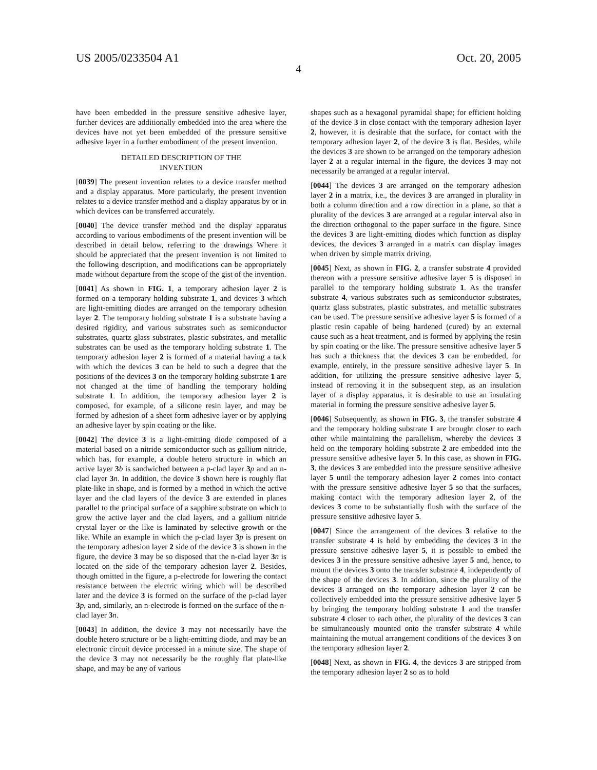US 2005/0233504 A1 Oct. 20, 2005
4
have been embedded in the pressure sensitive adhesive layer, further devices are additionally embedded into the area where the devices have not yet been embedded of the pressure sensitive adhesive layer in a further embodiment of the present invention.
DETAILED DESCRIPTION OF THE
INVENTION
[0039] The present invention relates to a device transfer method and a display apparatus. More particularly, the present invention relates to a device transfer method and a display apparatus by or in which devices can be transferred accurately.
[0040] The device transfer method and the display apparatus according to various embodiments of the present invention will be described in detail below, referring to the drawings Where it should be appreciated that the present invention is not limited to the following description, and modifications can be appropriately made without departure from the scope of the gist of the invention.
[0041] As shown in FIG. 1, a temporary adhesion layer 2 is formed on a temporary holding substrate 1, and devices 3 which are light-emitting diodes are arranged on the temporary adhesion layer 2. The temporary holding substrate 1 is a substrate having a desired rigidity, and various substrates such as semiconductor substrates, quartz glass substrates, plastic substrates, and metallic substrates can be used as the temporary holding substrate 1. The temporary adhesion layer 2 is formed of a material having a tack with which the devices 3 can be held to such a degree that the positions of the devices 3 on the temporary holding substrate 1 are not changed at the time of handling the temporary holding substrate 1. In addition, the temporary adhesion layer 2 is composed, for example, of a silicone resin layer, and may be formed by adhesion of a sheet form adhesive layer or by applying an adhesive layer by spin coating or the like.
[0042] The device 3 is a light-emitting diode composed of a material based on a nitride semiconductor such as gallium nitride, which has, for example, a double hetero structure in which an active layer 3 b is sandwiched between a p-clad layer 3 p and an n-clad layer 3 n. In addition, the device 3 shown here is roughly flat plate-like in shape, and is formed by a method in which the active layer and the clad layers of the device 3 are extended in planes parallel to the principal surface of a sapphire substrate on which to grow the active layer and the clad layers, and a gallium nitride crystal layer or the like is laminated by selective growth or the like. While an example in which the p-clad layer 3 p is present on the temporary adhesion layer 2 side of the device 3 is shown in the figure, the device 3 may be so disposed that the n-clad layer 3 n is located on the side of the temporary adhesion layer 2. Besides, though omitted in the figure, a p-electrode for lowering the contact resistance between the electric wiring which will be described later and the device 3 is formed on the surface of the p-clad layer 3 p, and, similarly, an n-electrode is formed on the surface of the n-clad layer 3 n.
[0043] In addition, the device 3 may not necessarily have the double hetero structure or be a light-emitting diode, and may be an electronic circuit device processed in a minute size. The shape of the device 3 may not necessarily be the roughly flat plate-like shape, and may be any of various
shapes such as a hexagonal pyramidal shape; for efficient holding of the device 3 in close contact with the temporary adhesion layer 2, however, it is desirable that the surface, for contact with the temporary adhesion layer 2, of the device 3 is flat. Besides, while the devices 3 are shown to be arranged on the temporary adhesion layer 2 at a regular internal in the figure, the devices 3 may not necessarily be arranged at a regular interval.
[0044] The devices 3 are arranged on the temporary adhesion layer 2 in a matrix, i.e., the devices 3 are arranged in plurality in both a column direction and a row direction in a plane, so that a plurality of the devices 3 are arranged at a regular interval also in the direction orthogonal to the paper surface in the figure. Since the devices 3 are light-emitting diodes which function as display devices, the devices 3 arranged in a matrix can display images when driven by simple matrix driving.
[0045] Next, as shown in FIG. 2, a transfer substrate 4 provided thereon with a pressure sensitive adhesive layer 5 is disposed in parallel to the temporary holding substrate 1. As the transfer substrate 4, various substrates such as semiconductor substrates, quartz glass substrates, plastic substrates, and metallic substrates can be used. The pressure sensitive adhesive layer 5 is formed of a plastic resin capable of being hardened (cured) by an external cause such as a heat treatment, and is formed by applying the resin by spin coating or the like. The pressure sensitive adhesive layer 5 has such a thickness that the devices 3 can be embedded, for example, entirely, in the pressure sensitive adhesive layer 5. In addition, for utilizing the pressure sensitive adhesive layer 5, instead of removing it in the subsequent step, as an insulation layer of a display apparatus, it is desirable to use an insulating material in forming the pressure sensitive adhesive layer 5.
[0046] Subsequently, as shown in FIG. 3, the transfer substrate 4 and the temporary holding substrate 1 are brought closer to each other while maintaining the parallelism, whereby the devices 3 held on the temporary holding substrate 2 are embedded into the pressure sensitive adhesive layer 5. In this case, as shown in FIG. 3, the devices 3 are embedded into the pressure sensitive adhesive layer 5 until the temporary adhesion layer 2 comes into contact with the pressure sensitive adhesive layer 5 so that the surfaces, making contact with the temporary adhesion layer 2, of the devices 3 come to be substantially flush with the surface of the pressure sensitive adhesive layer 5.
[0047] Since the arrangement of the devices 3 relative to the transfer substrate 4 is held by embedding the devices 3 in the pressure sensitive adhesive layer 5, it is possible to embed the devices 3 in the pressure sensitive adhesive layer 5 and, hence, to mount the devices 3 onto the transfer substrate 4, independently of the shape of the devices 3. In addition, since the plurality of the devices 3 arranged on the temporary adhesion layer 2 can be collectively embedded into the pressure sensitive adhesive layer 5 by bringing the temporary holding substrate 1 and the transfer substrate 4 closer to each other, the plurality of the devices 3 can be simultaneously mounted onto the transfer substrate 4 while maintaining the mutual arrangement conditions of the devices 3 on the temporary adhesion layer 2.
[0048] Next, as shown in FIG. 4, the devices 3 are stripped from the temporary adhesion layer 2 so as to hold